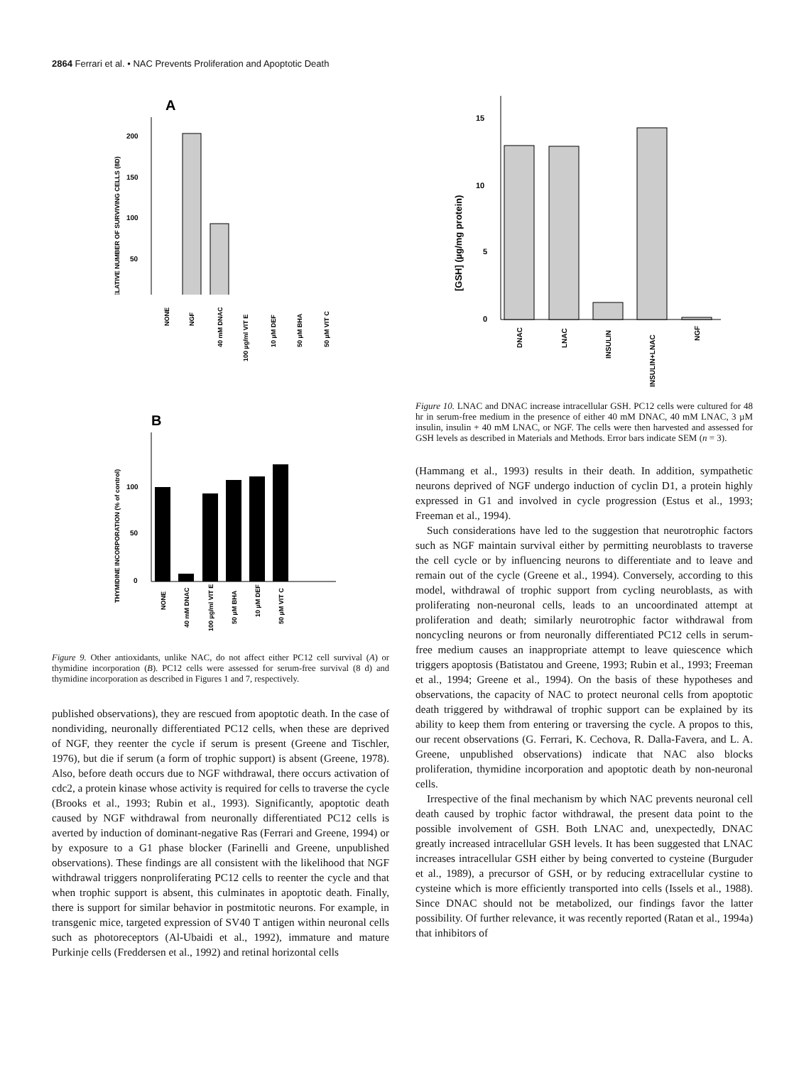2864 Ferrari et al. • NAC Prevents Proliferation and Apoptotic Death
A
RELATIVE NUMBER OF SURVIVING CELLS (8D)
200
150
100
50
NONE
NGF
40 mM DNAC
100 µg/ml VIT E
10 µM DEF
50 µM BHA
50 µM VIT C
B
THYMIDINE INCORPORATION (% of control)
100
50
0
NONE
40 mM DNAC
100 µg/ml VIT E
50 µM BHA
10 µM DEF
50 µM VIT C
Figure 9. Other antioxidants, unlike NAC, do not affect either PC12 cell survival (A) or thymidine incorporation (B). PC12 cells were assessed for serum-free survival (8 d) and thymidine incorporation as described in Figures 1 and 7, respectively.
published observations), they are rescued from apoptotic death. In the case of nondividing, neuronally differentiated PC12 cells, when these are deprived of NGF, they reenter the cycle if serum is present (Greene and Tischler, 1976), but die if serum (a form of trophic support) is absent (Greene, 1978). Also, before death occurs due to NGF withdrawal, there occurs activation of cdc2, a protein kinase whose activity is required for cells to traverse the cycle (Brooks et al., 1993; Rubin et al., 1993). Significantly, apoptotic death caused by NGF withdrawal from neuronally differentiated PC12 cells is averted by induction of dominant-negative Ras (Ferrari and Greene, 1994) or by exposure to a G1 phase blocker (Farinelli and Greene, unpublished observations). These findings are all consistent with the likelihood that NGF withdrawal triggers nonproliferating PC12 cells to reenter the cycle and that when trophic support is absent, this culminates in apoptotic death. Finally, there is support for similar behavior in postmitotic neurons. For example, in transgenic mice, targeted expression of SV40 T antigen within neuronal cells such as photoreceptors (Al-Ubaidi et al., 1992), immature and mature Purkinje cells (Freddersen et al., 1992) and retinal horizontal cells
[GSH] (µg/mg protein)
15
10
5
0
DNAC
LNAC
INSULIN
INSULIN+LNAC
NGF
Figure 10. LNAC and DNAC increase intracellular GSH. PC12 cells were cultured for 48 hr in serum-free medium in the presence of either 40 mM DNAC, 40 mM LNAC, 3 µM insulin, insulin + 40 mM LNAC, or NGF. The cells were then harvested and assessed for GSH levels as described in Materials and Methods. Error bars indicate SEM (n = 3).
(Hammang et al., 1993) results in their death. In addition, sympathetic neurons deprived of NGF undergo induction of cyclin D1, a protein highly expressed in G1 and involved in cycle progression (Estus et al., 1993; Freeman et al., 1994).
Such considerations have led to the suggestion that neurotrophic factors such as NGF maintain survival either by permitting neuroblasts to traverse the cell cycle or by influencing neurons to differentiate and to leave and remain out of the cycle (Greene et al., 1994). Conversely, according to this model, withdrawal of trophic support from cycling neuroblasts, as with proliferating non-neuronal cells, leads to an uncoordinated attempt at proliferation and death; similarly neurotrophic factor withdrawal from noncycling neurons or from neuronally differentiated PC12 cells in serum-free medium causes an inappropriate attempt to leave quiescence which triggers apoptosis (Batistatou and Greene, 1993; Rubin et al., 1993; Freeman et al., 1994; Greene et al., 1994). On the basis of these hypotheses and observations, the capacity of NAC to protect neuronal cells from apoptotic death triggered by withdrawal of trophic support can be explained by its ability to keep them from entering or traversing the cycle. A propos to this, our recent observations (G. Ferrari, K. Cechova, R. Dalla-Favera, and L. A. Greene, unpublished observations) indicate that NAC also blocks proliferation, thymidine incorporation and apoptotic death by non-neuronal cells.
Irrespective of the final mechanism by which NAC prevents neuronal cell death caused by trophic factor withdrawal, the present data point to the possible involvement of GSH. Both LNAC and, unexpectedly, DNAC greatly increased intracellular GSH levels. It has been suggested that LNAC increases intracellular GSH either by being converted to cysteine (Burguder et al., 1989), a precursor of GSH, or by reducing extracellular cystine to cysteine which is more efficiently transported into cells (Issels et al., 1988). Since DNAC should not be metabolized, our findings favor the latter possibility. Of further relevance, it was recently reported (Ratan et al., 1994a) that inhibitors of